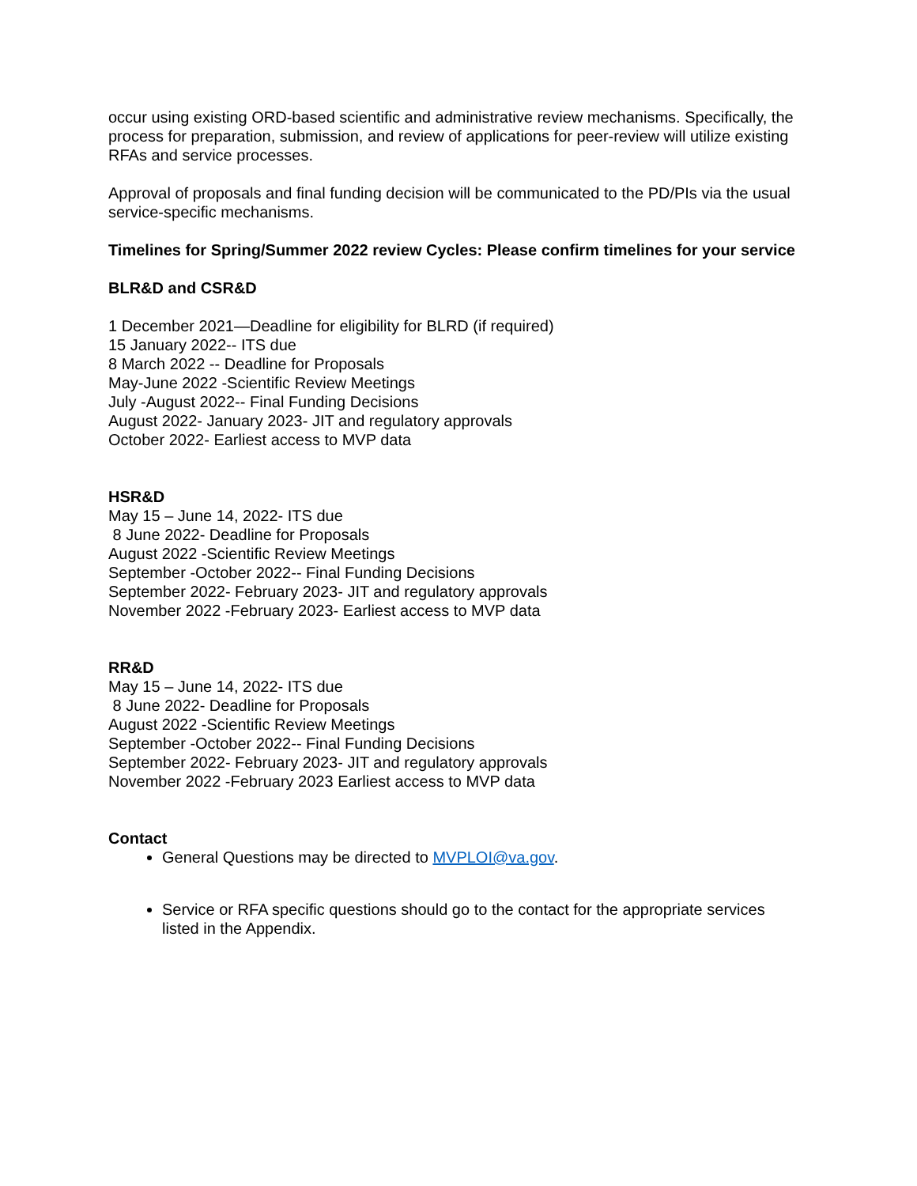occur using existing ORD-based scientific and administrative review mechanisms. Specifically, the process for preparation, submission, and review of applications for peer-review will utilize existing RFAs and service processes.
Approval of proposals and final funding decision will be communicated to the PD/PIs via the usual service-specific mechanisms.
Timelines for Spring/Summer 2022 review Cycles: Please confirm timelines for your service
BLR&D and CSR&D
1 December 2021—Deadline for eligibility for BLRD (if required)
15 January 2022-- ITS due
8 March 2022 -- Deadline for Proposals
May-June 2022 -Scientific Review Meetings
July -August 2022-- Final Funding Decisions
August 2022- January 2023- JIT and regulatory approvals
October 2022- Earliest access to MVP data
HSR&D
May 15 – June 14, 2022- ITS due
8 June 2022- Deadline for Proposals
August 2022 -Scientific Review Meetings
September -October 2022-- Final Funding Decisions
September 2022- February 2023- JIT and regulatory approvals
November 2022 -February 2023- Earliest access to MVP data
RR&D
May 15 – June 14, 2022- ITS due
8 June 2022- Deadline for Proposals
August 2022 -Scientific Review Meetings
September -October 2022-- Final Funding Decisions
September 2022- February 2023- JIT and regulatory approvals
November 2022 -February 2023 Earliest access to MVP data
Contact
General Questions may be directed to MVPLOI@va.gov.
Service or RFA specific questions should go to the contact for the appropriate services listed in the Appendix.